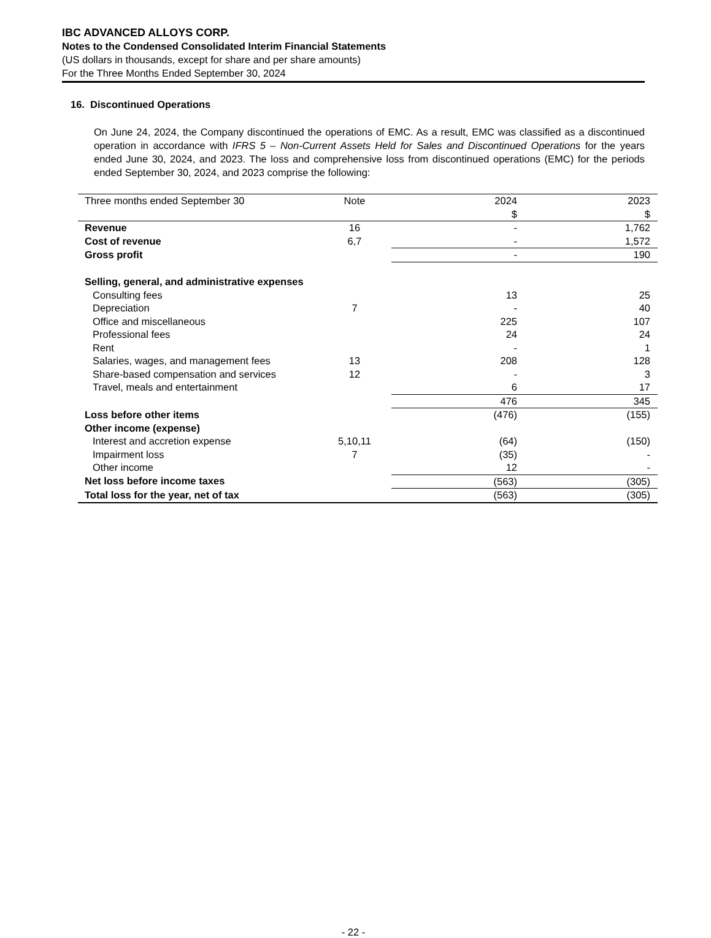IBC ADVANCED ALLOYS CORP.
Notes to the Condensed Consolidated Interim Financial Statements
(US dollars in thousands, except for share and per share amounts)
For the Three Months Ended September 30, 2024
16. Discontinued Operations
On June 24, 2024, the Company discontinued the operations of EMC. As a result, EMC was classified as a discontinued operation in accordance with IFRS 5 – Non-Current Assets Held for Sales and Discontinued Operations for the years ended June 30, 2024, and 2023. The loss and comprehensive loss from discontinued operations (EMC) for the periods ended September 30, 2024, and 2023 comprise the following:
| Three months ended September 30 | Note | 2024 $ | 2023 $ |
| Revenue | 16 | - | 1,762 |
| Cost of revenue | 6,7 | - | 1,572 |
| Gross profit | | - | 190 |
| Selling, general, and administrative expenses | | | |
| Consulting fees | | 13 | 25 |
| Depreciation | 7 | - | 40 |
| Office and miscellaneous | | 225 | 107 |
| Professional fees | | 24 | 24 |
| Rent | | - | 1 |
| Salaries, wages, and management fees | 13 | 208 | 128 |
| Share-based compensation and services | 12 | - | 3 |
| Travel, meals and entertainment | | 6 | 17 |
| | | 476 | 345 |
| Loss before other items | | (476) | (155) |
| Other income (expense) | | | |
| Interest and accretion expense | 5,10,11 | (64) | (150) |
| Impairment loss | 7 | (35) | - |
| Other income | | 12 | - |
| Net loss before income taxes | | (563) | (305) |
| Total loss for the year, net of tax | | (563) | (305) |
- 22 -